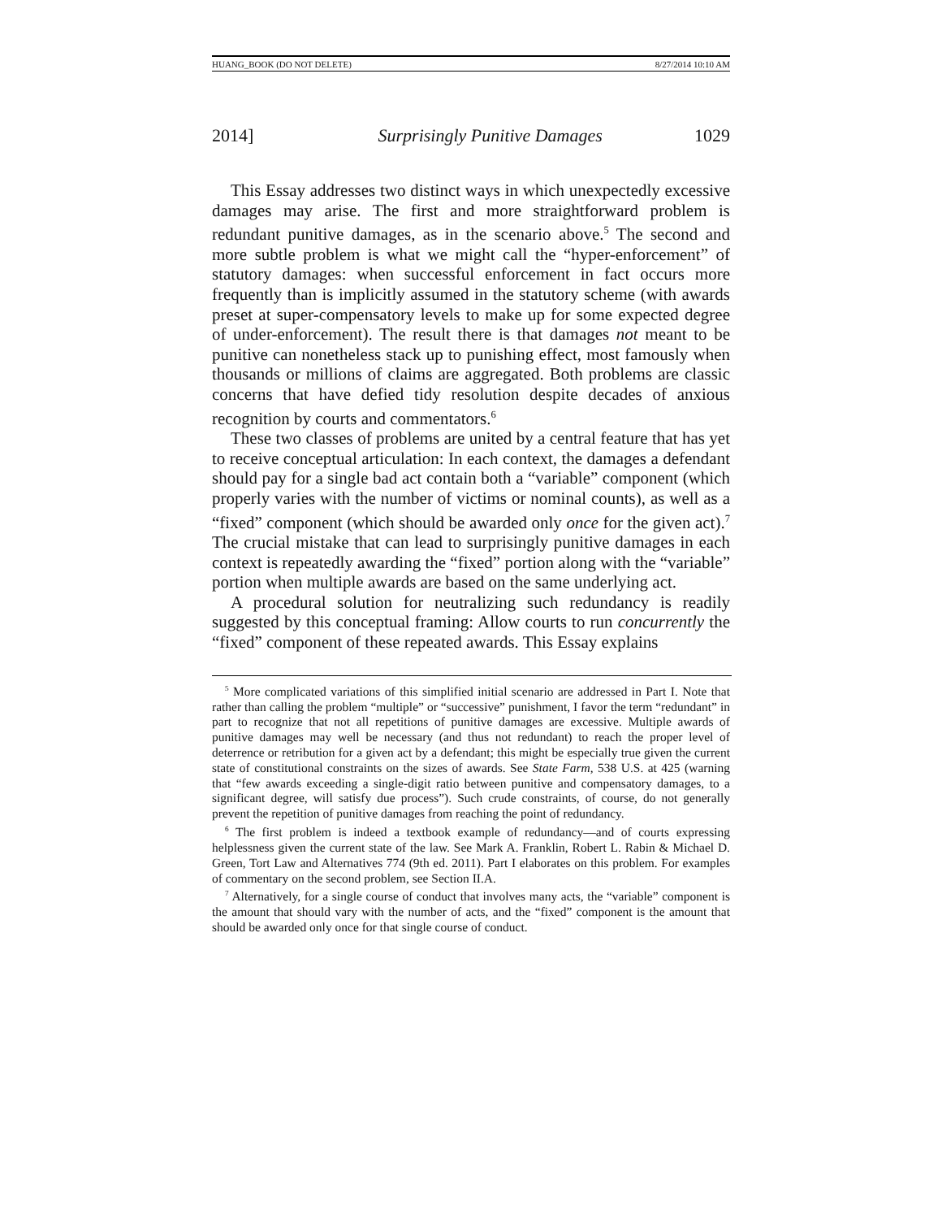HUANG_BOOK (DO NOT DELETE) 8/27/2014 10:10 AM
2014] Surprisingly Punitive Damages 1029
This Essay addresses two distinct ways in which unexpectedly excessive damages may arise. The first and more straightforward problem is redundant punitive damages, as in the scenario above.<sup>5</sup> The second and more subtle problem is what we might call the “hyper-enforcement” of statutory damages: when successful enforcement in fact occurs more frequently than is implicitly assumed in the statutory scheme (with awards preset at super-compensatory levels to make up for some expected degree of under-enforcement). The result there is that damages not meant to be punitive can nonetheless stack up to punishing effect, most famously when thousands or millions of claims are aggregated. Both problems are classic concerns that have defied tidy resolution despite decades of anxious recognition by courts and commentators.<sup>6</sup>
These two classes of problems are united by a central feature that has yet to receive conceptual articulation: In each context, the damages a defendant should pay for a single bad act contain both a “variable” component (which properly varies with the number of victims or nominal counts), as well as a “fixed” component (which should be awarded only once for the given act).<sup>7</sup> The crucial mistake that can lead to surprisingly punitive damages in each context is repeatedly awarding the “fixed” portion along with the “variable” portion when multiple awards are based on the same underlying act.
A procedural solution for neutralizing such redundancy is readily suggested by this conceptual framing: Allow courts to run concurrently the “fixed” component of these repeated awards. This Essay explains
<sup>5</sup> More complicated variations of this simplified initial scenario are addressed in Part I. Note that rather than calling the problem “multiple” or “successive” punishment, I favor the term “redundant” in part to recognize that not all repetitions of punitive damages are excessive. Multiple awards of punitive damages may well be necessary (and thus not redundant) to reach the proper level of deterrence or retribution for a given act by a defendant; this might be especially true given the current state of constitutional constraints on the sizes of awards. See State Farm, 538 U.S. at 425 (warning that “few awards exceeding a single-digit ratio between punitive and compensatory damages, to a significant degree, will satisfy due process”). Such crude constraints, of course, do not generally prevent the repetition of punitive damages from reaching the point of redundancy.
<sup>6</sup> The first problem is indeed a textbook example of redundancy—and of courts expressing helplessness given the current state of the law. See Mark A. Franklin, Robert L. Rabin & Michael D. Green, Tort Law and Alternatives 774 (9th ed. 2011). Part I elaborates on this problem. For examples of commentary on the second problem, see Section II.A.
<sup>7</sup> Alternatively, for a single course of conduct that involves many acts, the “variable” component is the amount that should vary with the number of acts, and the “fixed” component is the amount that should be awarded only once for that single course of conduct.